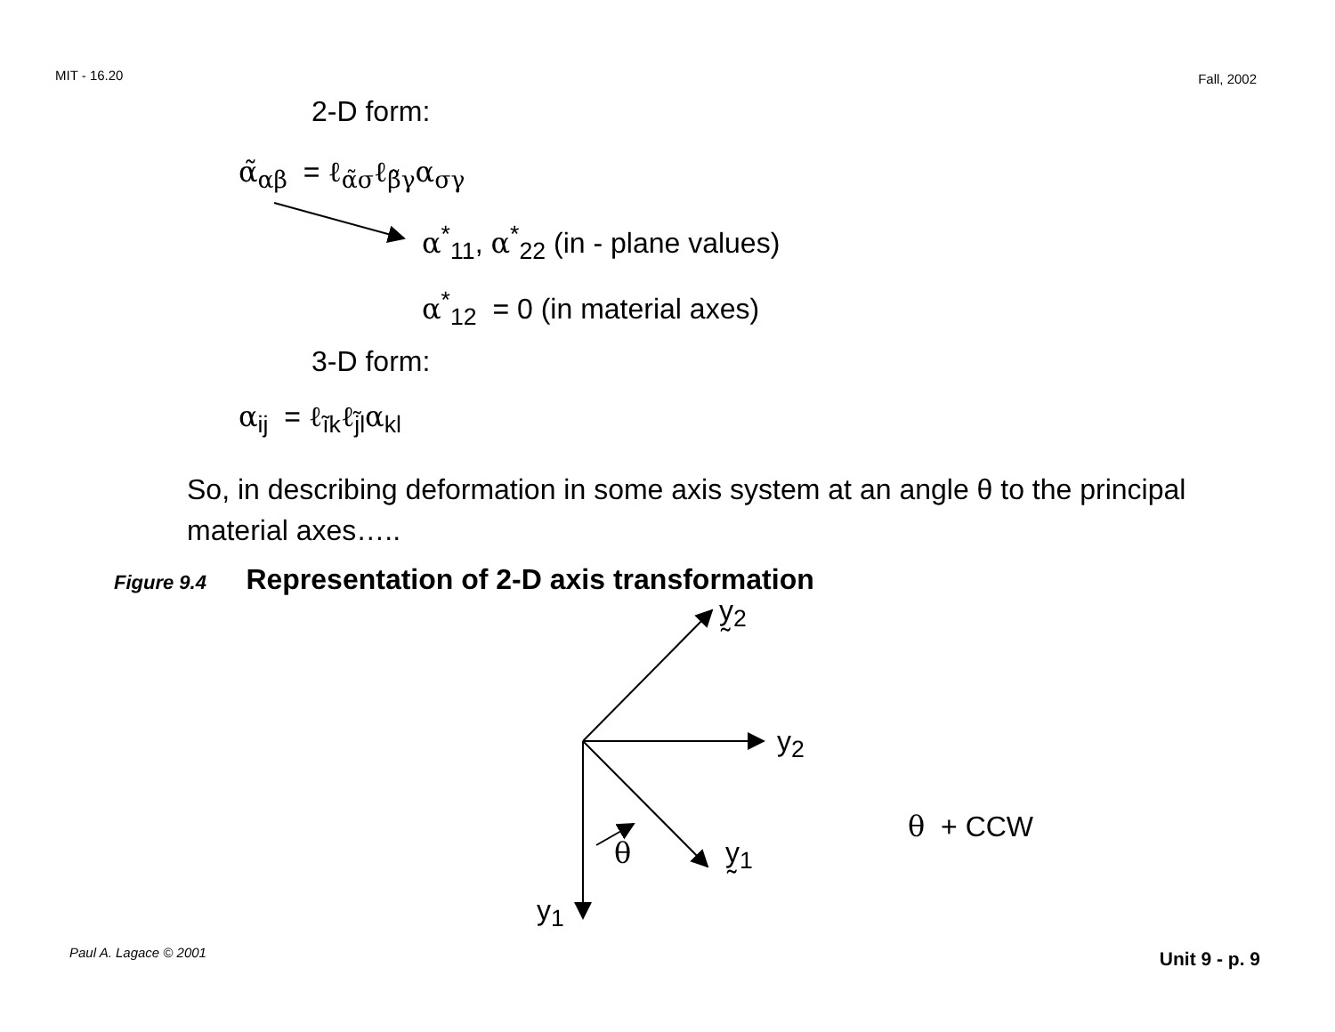MIT - 16.20 Fall, 2002
2-D form:
α̃<sub>αβ</sub> = ℓ<sub>α̃σ</sub>ℓ<sub>β̃γ</sub>α<sub>σγ</sub>
α<sup>*</sup><sub>11</sub>, α<sup>*</sup><sub>22</sub> (in - plane values)
α<sup>*</sup><sub>12</sub> = 0 (in material axes)
3-D form:
α<sub>ij</sub> = ℓ<sub>ĩk</sub>ℓ<sub>j̃l</sub>α<sub>kl</sub>
So, in describing deformation in some axis system at an angle θ to the principal material axes…..
Figure 9.4 Representation of 2-D axis transformation
y̰<sub>2</sub>
y<sub>2</sub>
θ + CCW
θ y̰<sub>1</sub>
y<sub>1</sub>
Paul A. Lagace © 2001 Unit 9 - p. 9